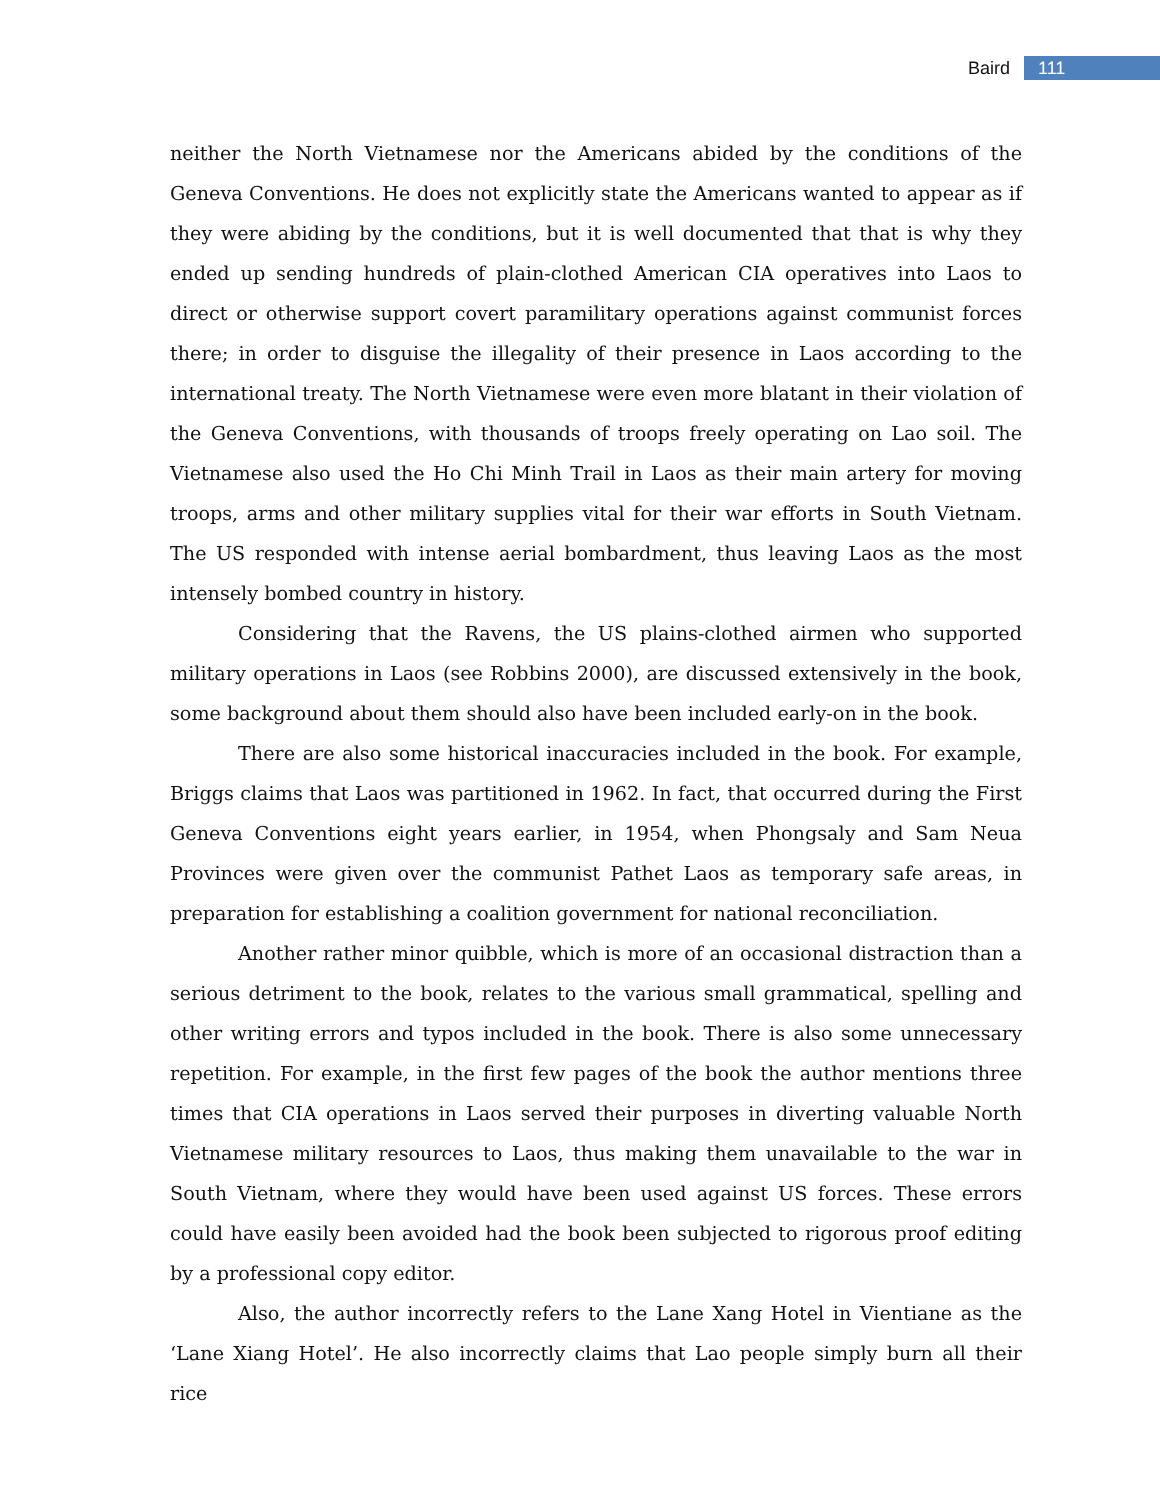Baird 111
neither the North Vietnamese nor the Americans abided by the conditions of the Geneva Conventions. He does not explicitly state the Americans wanted to appear as if they were abiding by the conditions, but it is well documented that that is why they ended up sending hundreds of plain-clothed American CIA operatives into Laos to direct or otherwise support covert paramilitary operations against communist forces there; in order to disguise the illegality of their presence in Laos according to the international treaty. The North Vietnamese were even more blatant in their violation of the Geneva Conventions, with thousands of troops freely operating on Lao soil. The Vietnamese also used the Ho Chi Minh Trail in Laos as their main artery for moving troops, arms and other military supplies vital for their war efforts in South Vietnam. The US responded with intense aerial bombardment, thus leaving Laos as the most intensely bombed country in history.
Considering that the Ravens, the US plains-clothed airmen who supported military operations in Laos (see Robbins 2000), are discussed extensively in the book, some background about them should also have been included early-on in the book.
There are also some historical inaccuracies included in the book. For example, Briggs claims that Laos was partitioned in 1962. In fact, that occurred during the First Geneva Conventions eight years earlier, in 1954, when Phongsaly and Sam Neua Provinces were given over the communist Pathet Laos as temporary safe areas, in preparation for establishing a coalition government for national reconciliation.
Another rather minor quibble, which is more of an occasional distraction than a serious detriment to the book, relates to the various small grammatical, spelling and other writing errors and typos included in the book. There is also some unnecessary repetition. For example, in the first few pages of the book the author mentions three times that CIA operations in Laos served their purposes in diverting valuable North Vietnamese military resources to Laos, thus making them unavailable to the war in South Vietnam, where they would have been used against US forces. These errors could have easily been avoided had the book been subjected to rigorous proof editing by a professional copy editor.
Also, the author incorrectly refers to the Lane Xang Hotel in Vientiane as the ‘Lane Xiang Hotel’. He also incorrectly claims that Lao people simply burn all their rice